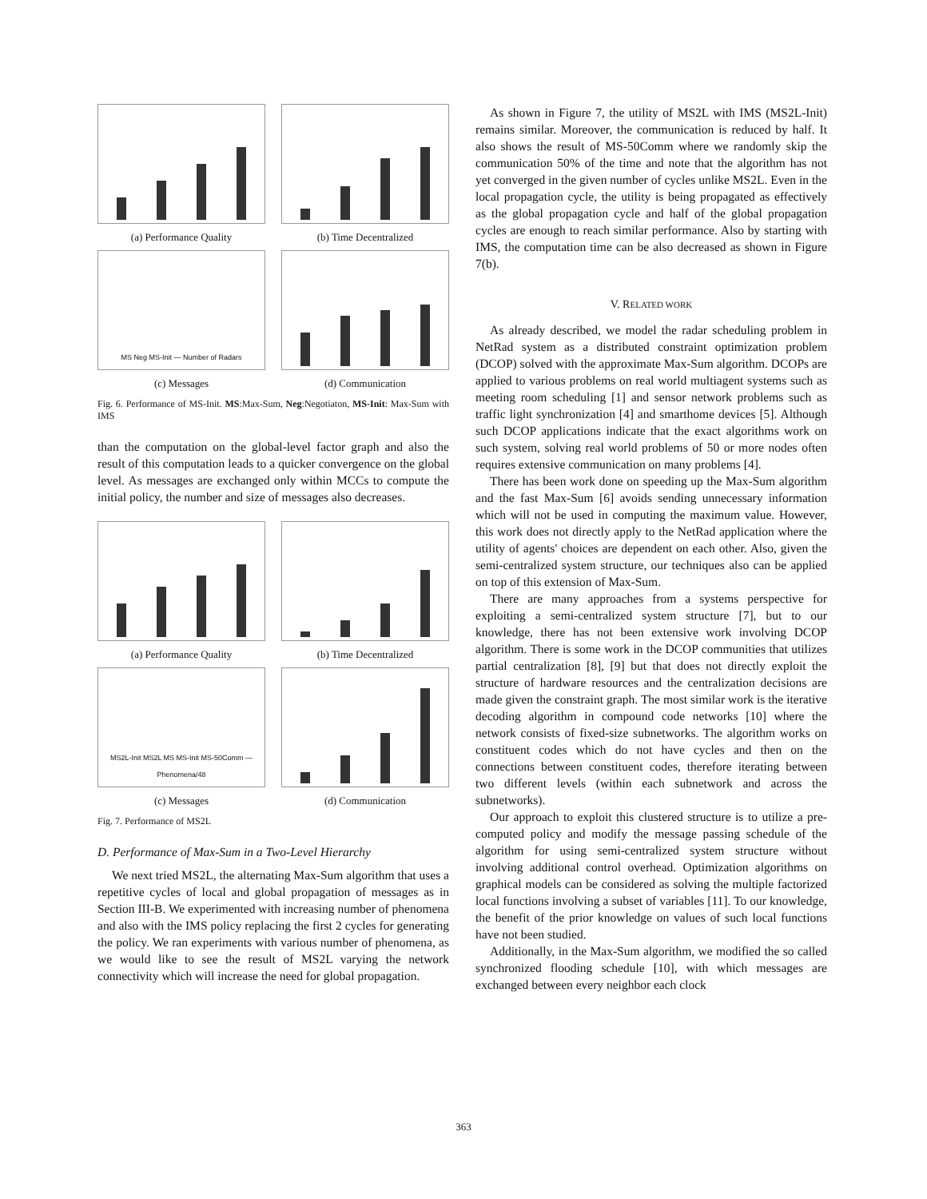(a) Performance Quality (b) Time Decentralized
MS Neg MS-Init — Number of Radars
(c) Messages
(d) Communication
Fig. 6. Performance of MS-Init. MS:Max-Sum, Neg:Negotiaton, MS-Init: Max-Sum with IMS
than the computation on the global-level factor graph and also the result of this computation leads to a quicker convergence on the global level. As messages are exchanged only within MCCs to compute the initial policy, the number and size of messages also decreases.
(a) Performance Quality (b) Time Decentralized
MS2L-Init MS2L MS MS-Init MS-50Comm — Phenomena/48
(c) Messages
(d) Communication
Fig. 7. Performance of MS2L
D. Performance of Max-Sum in a Two-Level Hierarchy
We next tried MS2L, the alternating Max-Sum algorithm that uses a repetitive cycles of local and global propagation of messages as in Section III-B. We experimented with increasing number of phenomena and also with the IMS policy replacing the first 2 cycles for generating the policy. We ran experiments with various number of phenomena, as we would like to see the result of MS2L varying the network connectivity which will increase the need for global propagation.
As shown in Figure 7, the utility of MS2L with IMS (MS2L-Init) remains similar. Moreover, the communication is reduced by half. It also shows the result of MS-50Comm where we randomly skip the communication 50% of the time and note that the algorithm has not yet converged in the given number of cycles unlike MS2L. Even in the local propagation cycle, the utility is being propagated as effectively as the global propagation cycle and half of the global propagation cycles are enough to reach similar performance. Also by starting with IMS, the computation time can be also decreased as shown in Figure 7(b).
V. RELATED WORK
As already described, we model the radar scheduling problem in NetRad system as a distributed constraint optimization problem (DCOP) solved with the approximate Max-Sum algorithm. DCOPs are applied to various problems on real world multiagent systems such as meeting room scheduling [1] and sensor network problems such as traffic light synchronization [4] and smarthome devices [5]. Although such DCOP applications indicate that the exact algorithms work on such system, solving real world problems of 50 or more nodes often requires extensive communication on many problems [4].
There has been work done on speeding up the Max-Sum algorithm and the fast Max-Sum [6] avoids sending unnecessary information which will not be used in computing the maximum value. However, this work does not directly apply to the NetRad application where the utility of agents' choices are dependent on each other. Also, given the semi-centralized system structure, our techniques also can be applied on top of this extension of Max-Sum.
There are many approaches from a systems perspective for exploiting a semi-centralized system structure [7], but to our knowledge, there has not been extensive work involving DCOP algorithm. There is some work in the DCOP communities that utilizes partial centralization [8], [9] but that does not directly exploit the structure of hardware resources and the centralization decisions are made given the constraint graph. The most similar work is the iterative decoding algorithm in compound code networks [10] where the network consists of fixed-size subnetworks. The algorithm works on constituent codes which do not have cycles and then on the connections between constituent codes, therefore iterating between two different levels (within each subnetwork and across the subnetworks).
Our approach to exploit this clustered structure is to utilize a pre-computed policy and modify the message passing schedule of the algorithm for using semi-centralized system structure without involving additional control overhead. Optimization algorithms on graphical models can be considered as solving the multiple factorized local functions involving a subset of variables [11]. To our knowledge, the benefit of the prior knowledge on values of such local functions have not been studied.
Additionally, in the Max-Sum algorithm, we modified the so called synchronized flooding schedule [10], with which messages are exchanged between every neighbor each clock
363